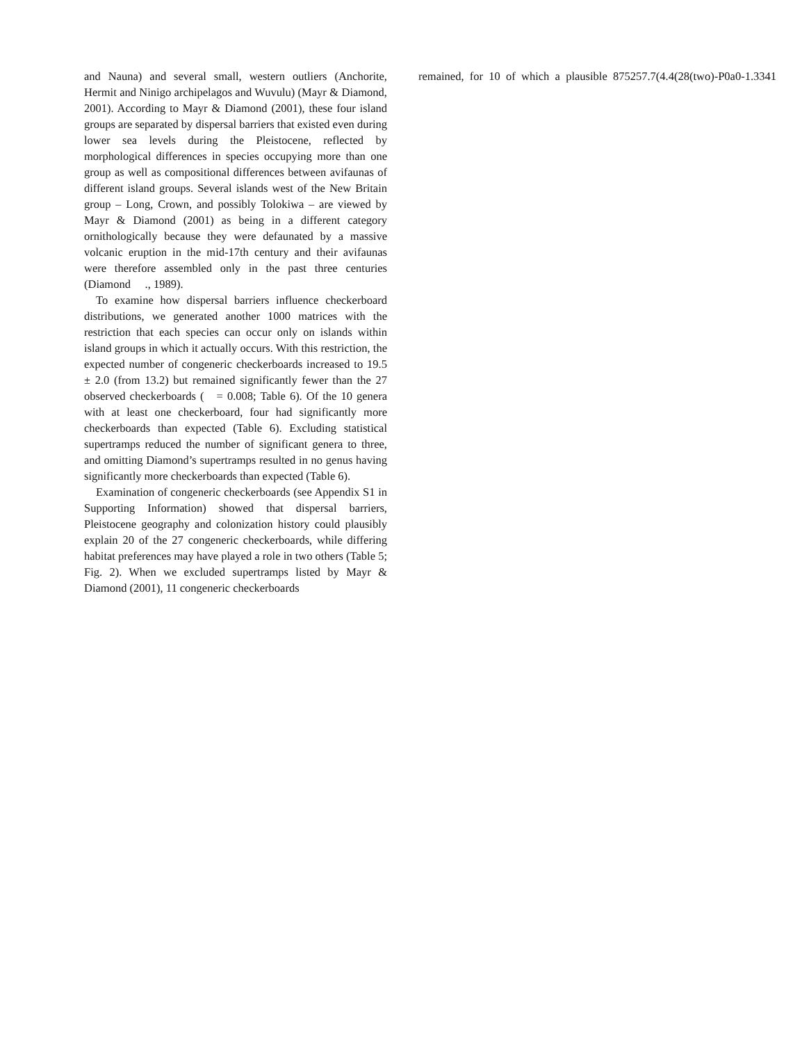and Nauna) and several small, western outliers (Anchorite, Hermit and Ninigo archipelagos and Wuvulu) (Mayr & Diamond, 2001). According to Mayr & Diamond (2001), these four island groups are separated by dispersal barriers that existed even during lower sea levels during the Pleistocene, reflected by morphological differences in species occupying more than one group as well as compositional differences between avifaunas of different island groups. Several islands west of the New Britain group – Long, Crown, and possibly Tolokiwa – are viewed by Mayr & Diamond (2001) as being in a different category ornithologically because they were defaunated by a massive volcanic eruption in the mid-17th century and their avifaunas were therefore assembled only in the past three centuries (Diamond ., 1989).
To examine how dispersal barriers influence checkerboard distributions, we generated another 1000 matrices with the restriction that each species can occur only on islands within island groups in which it actually occurs. With this restriction, the expected number of congeneric checkerboards increased to 19.5 ± 2.0 (from 13.2) but remained significantly fewer than the 27 observed checkerboards ( = 0.008; Table 6). Of the 10 genera with at least one checkerboard, four had significantly more checkerboards than expected (Table 6). Excluding statistical supertramps reduced the number of significant genera to three, and omitting Diamond’s supertramps resulted in no genus having significantly more checkerboards than expected (Table 6).
Examination of congeneric checkerboards (see Appendix S1 in Supporting Information) showed that dispersal barriers, Pleistocene geography and colonization history could plausibly explain 20 of the 27 congeneric checkerboards, while differing habitat preferences may have played a role in two others (Table 5; Fig. 2). When we excluded supertramps listed by Mayr & Diamond (2001), 11 congeneric checkerboards
remained, for 10 of which a plausible 875257.7(4.4(28(two)-P0a0-1.3341